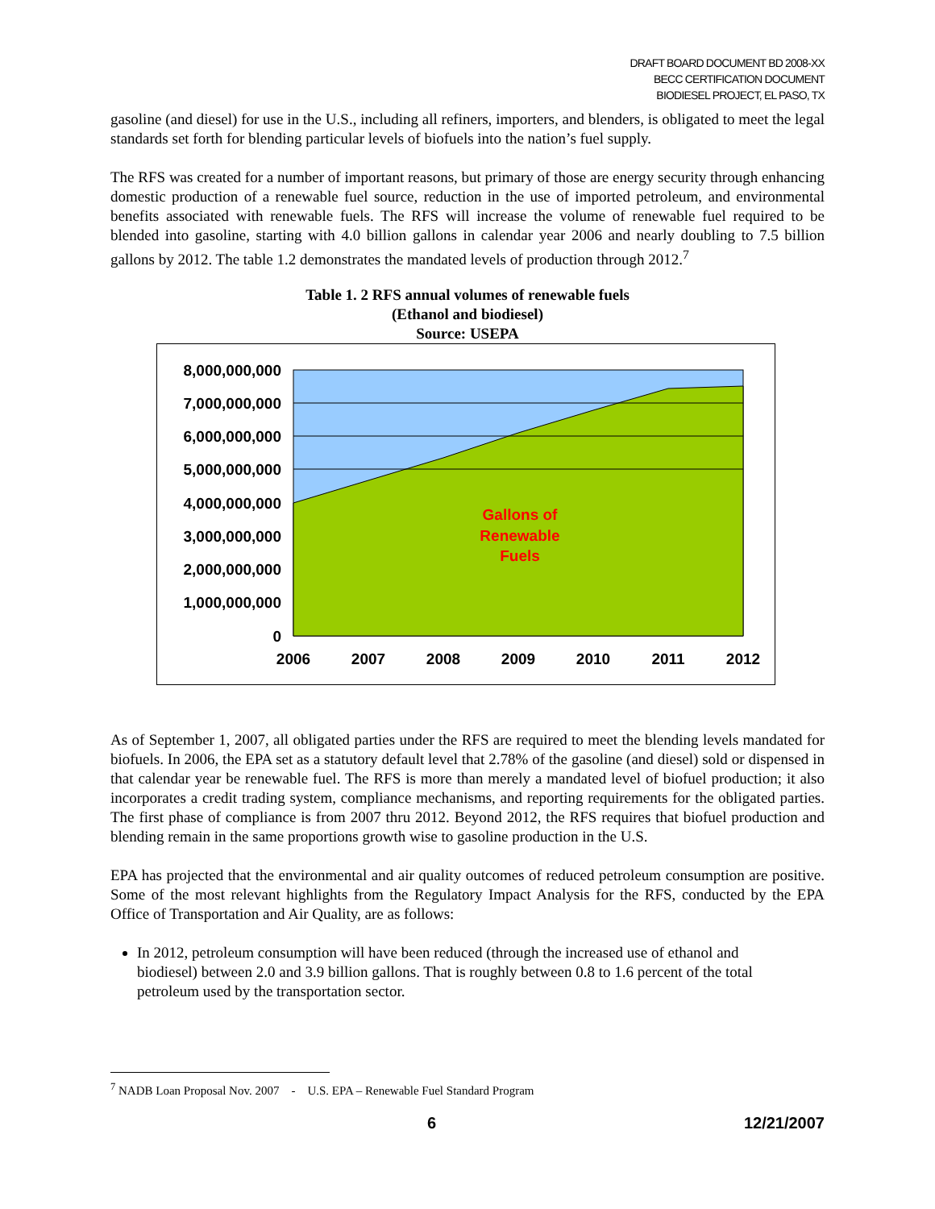DRAFT BOARD DOCUMENT BD 2008-XX
BECC CERTIFICATION DOCUMENT
BIODIESEL PROJECT, EL PASO, TX
gasoline (and diesel) for use in the U.S., including all refiners, importers, and blenders, is obligated to meet the legal standards set forth for blending particular levels of biofuels into the nation’s fuel supply.
The RFS was created for a number of important reasons, but primary of those are energy security through enhancing domestic production of a renewable fuel source, reduction in the use of imported petroleum, and environmental benefits associated with renewable fuels. The RFS will increase the volume of renewable fuel required to be blended into gasoline, starting with 4.0 billion gallons in calendar year 2006 and nearly doubling to 7.5 billion gallons by 2012. The table 1.2 demonstrates the mandated levels of production through 2012.<sup>7</sup>
Table 1. 2 RFS annual volumes of renewable fuels
(Ethanol and biodiesel)
Source: USEPA
8,000,000,000
7,000,000,000
6,000,000,000
5,000,000,000
4,000,000,000
3,000,000,000
2,000,000,000
1,000,000,000
0
2006
2007
2008
2009
2010
2011
2012
Gallons of
Renewable
Fuels
As of September 1, 2007, all obligated parties under the RFS are required to meet the blending levels mandated for biofuels. In 2006, the EPA set as a statutory default level that 2.78% of the gasoline (and diesel) sold or dispensed in that calendar year be renewable fuel. The RFS is more than merely a mandated level of biofuel production; it also incorporates a credit trading system, compliance mechanisms, and reporting requirements for the obligated parties. The first phase of compliance is from 2007 thru 2012. Beyond 2012, the RFS requires that biofuel production and blending remain in the same proportions growth wise to gasoline production in the U.S.
EPA has projected that the environmental and air quality outcomes of reduced petroleum consumption are positive. Some of the most relevant highlights from the Regulatory Impact Analysis for the RFS, conducted by the EPA Office of Transportation and Air Quality, are as follows:
In 2012, petroleum consumption will have been reduced (through the increased use of ethanol and biodiesel) between 2.0 and 3.9 billion gallons. That is roughly between 0.8 to 1.6 percent of the total petroleum used by the transportation sector.
<sup>7</sup> NADB Loan Proposal Nov. 2007 - U.S. EPA – Renewable Fuel Standard Program
6 12/21/2007